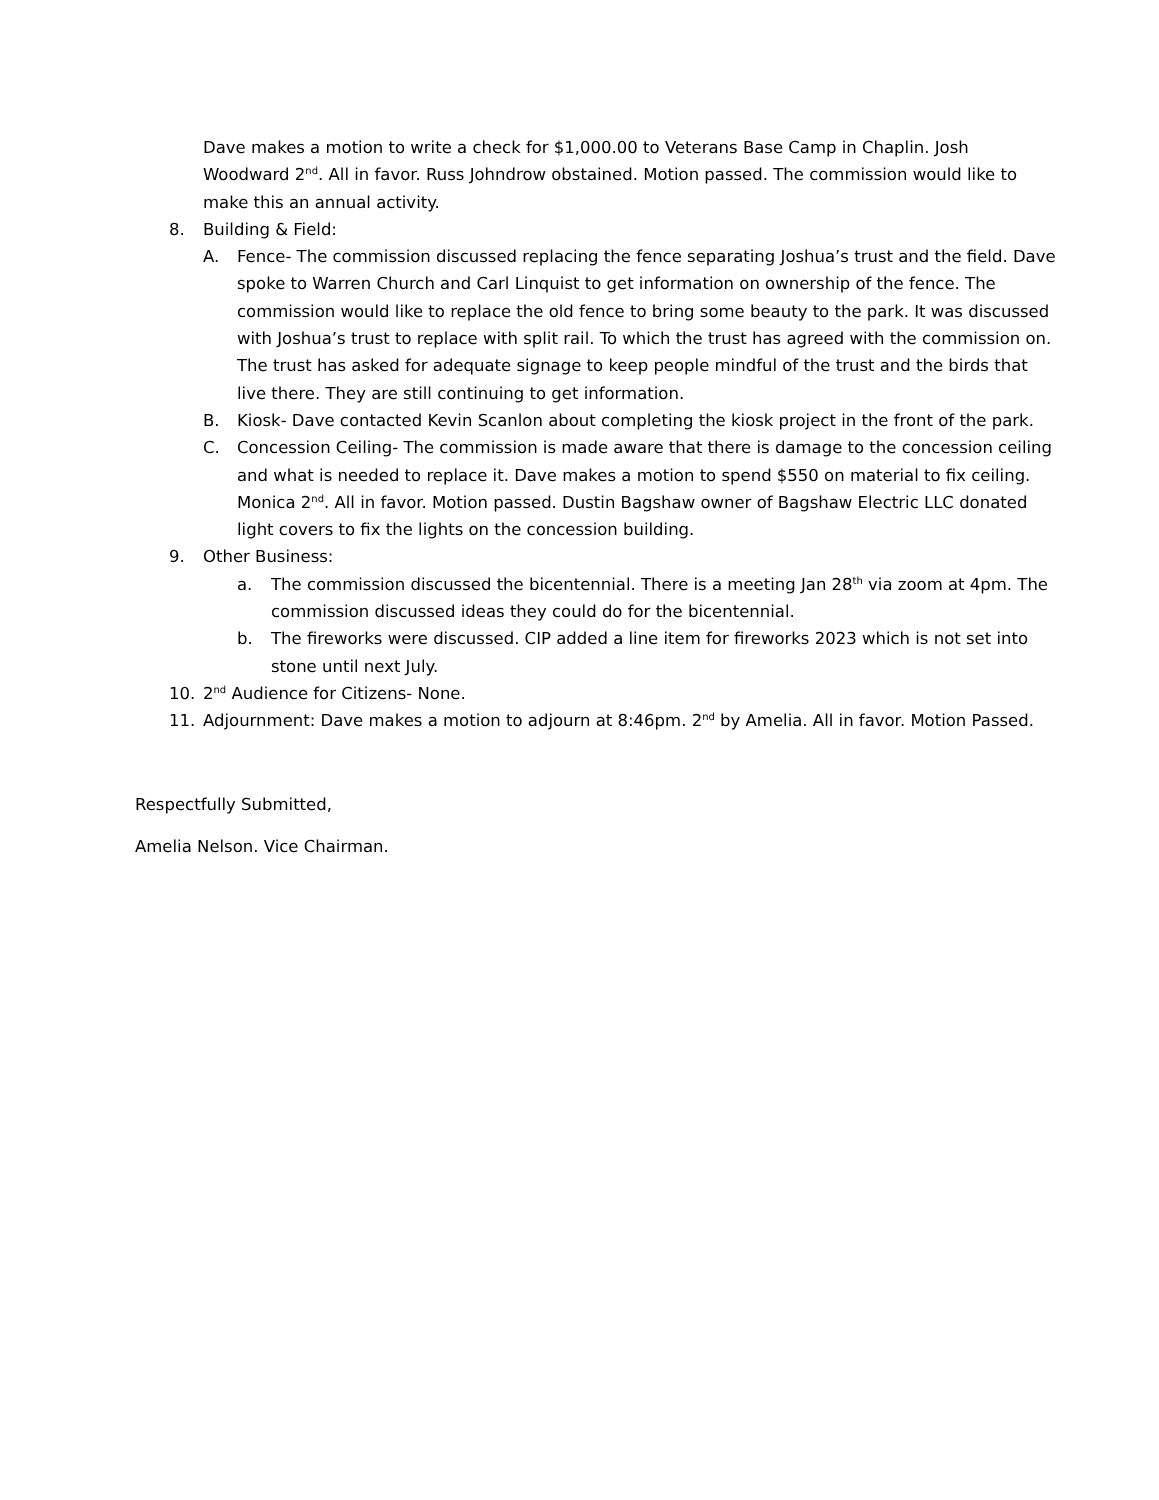Dave makes a motion to write a check for $1,000.00 to Veterans Base Camp in Chaplin. Josh Woodward 2<sup>nd</sup>. All in favor. Russ Johndrow obstained. Motion passed. The commission would like to make this an annual activity.
8. Building & Field:
A. Fence- The commission discussed replacing the fence separating Joshua’s trust and the field. Dave spoke to Warren Church and Carl Linquist to get information on ownership of the fence. The commission would like to replace the old fence to bring some beauty to the park. It was discussed with Joshua’s trust to replace with split rail. To which the trust has agreed with the commission on. The trust has asked for adequate signage to keep people mindful of the trust and the birds that live there. They are still continuing to get information.
B. Kiosk- Dave contacted Kevin Scanlon about completing the kiosk project in the front of the park.
C. Concession Ceiling- The commission is made aware that there is damage to the concession ceiling and what is needed to replace it. Dave makes a motion to spend $550 on material to fix ceiling. Monica 2<sup>nd</sup>. All in favor. Motion passed. Dustin Bagshaw owner of Bagshaw Electric LLC donated light covers to fix the lights on the concession building.
9. Other Business:
a. The commission discussed the bicentennial. There is a meeting Jan 28<sup>th</sup> via zoom at 4pm. The commission discussed ideas they could do for the bicentennial.
b. The fireworks were discussed. CIP added a line item for fireworks 2023 which is not set into stone until next July.
10. 2<sup>nd</sup> Audience for Citizens- None.
11. Adjournment: Dave makes a motion to adjourn at 8:46pm. 2<sup>nd</sup> by Amelia. All in favor. Motion Passed.
Respectfully Submitted,
Amelia Nelson. Vice Chairman.